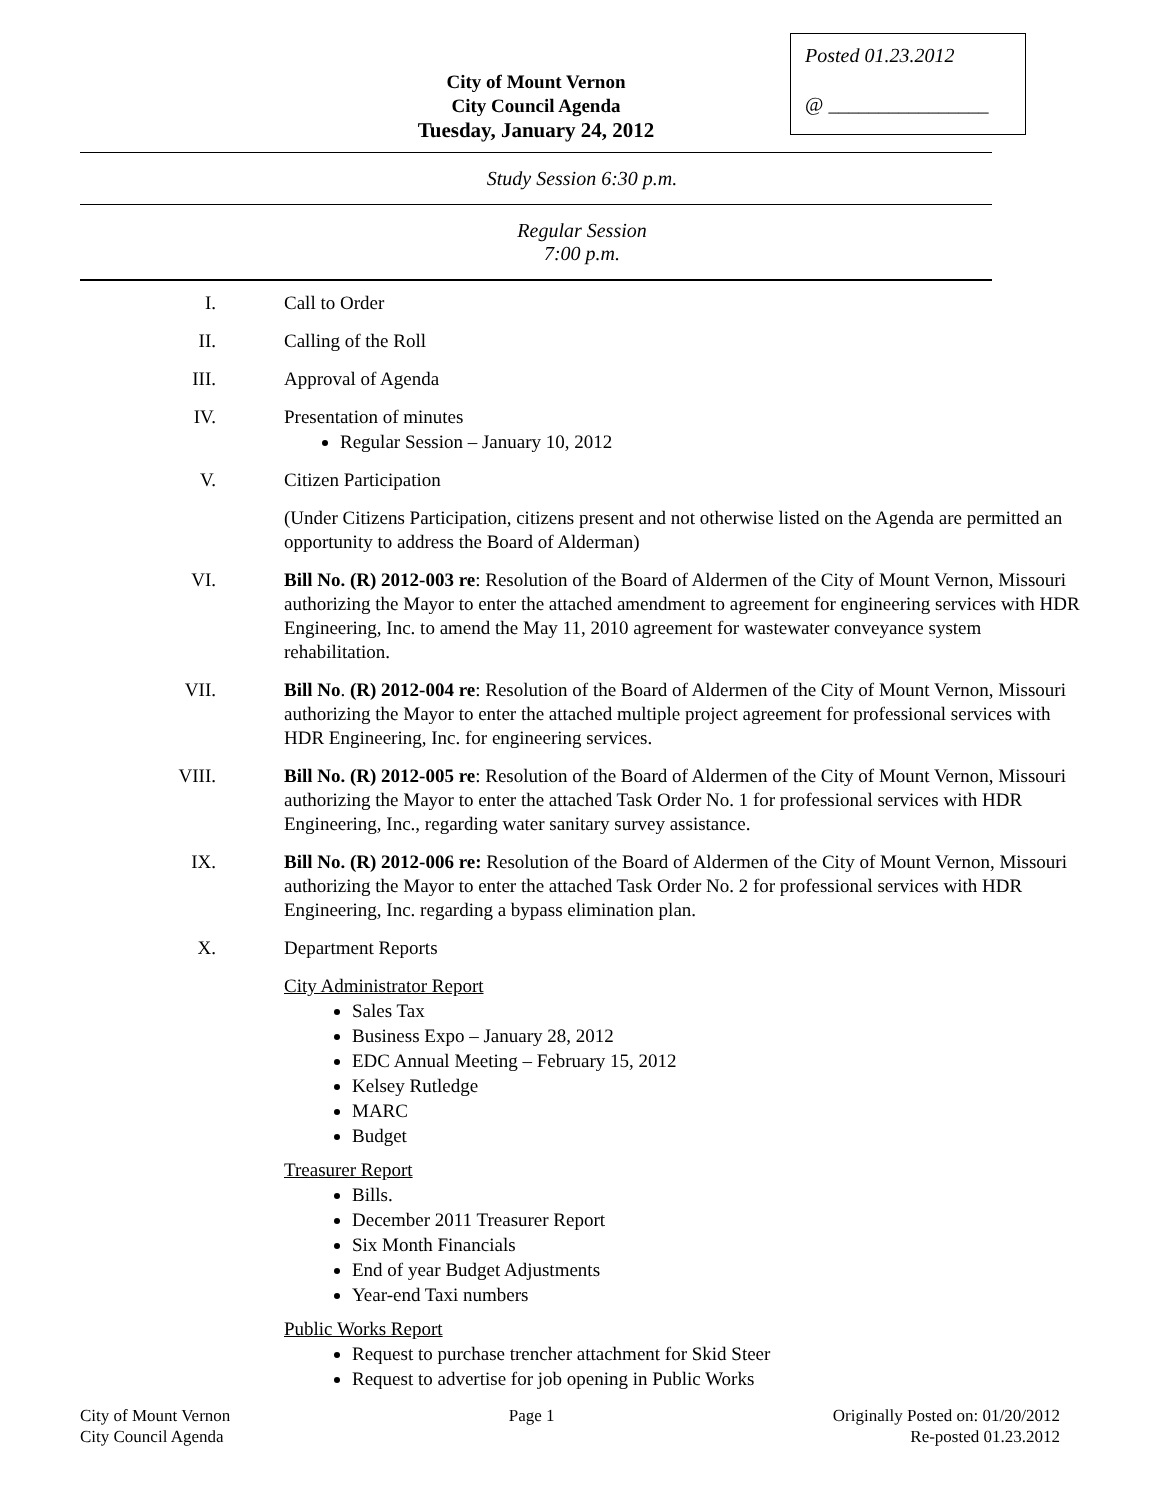Posted 01.23.2012
@ ________________
City of Mount Vernon
City Council Agenda
Tuesday, January 24, 2012
Study Session 6:30 p.m.
Regular Session
7:00 p.m.
I. Call to Order
II. Calling of the Roll
III. Approval of Agenda
IV. Presentation of minutes
Regular Session – January 10, 2012
V. Citizen Participation
(Under Citizens Participation, citizens present and not otherwise listed on the Agenda are permitted an opportunity to address the Board of Alderman)
VI. Bill No. (R) 2012-003 re: Resolution of the Board of Aldermen of the City of Mount Vernon, Missouri authorizing the Mayor to enter the attached amendment to agreement for engineering services with HDR Engineering, Inc. to amend the May 11, 2010 agreement for wastewater conveyance system rehabilitation.
VII. Bill No. (R) 2012-004 re: Resolution of the Board of Aldermen of the City of Mount Vernon, Missouri authorizing the Mayor to enter the attached multiple project agreement for professional services with HDR Engineering, Inc. for engineering services.
VIII. Bill No. (R) 2012-005 re: Resolution of the Board of Aldermen of the City of Mount Vernon, Missouri authorizing the Mayor to enter the attached Task Order No. 1 for professional services with HDR Engineering, Inc., regarding water sanitary survey assistance.
IX. Bill No. (R) 2012-006 re: Resolution of the Board of Aldermen of the City of Mount Vernon, Missouri authorizing the Mayor to enter the attached Task Order No. 2 for professional services with HDR Engineering, Inc. regarding a bypass elimination plan.
X. Department Reports
City Administrator Report
Sales Tax
Business Expo – January 28, 2012
EDC Annual Meeting – February 15, 2012
Kelsey Rutledge
MARC
Budget
Treasurer Report
Bills.
December 2011 Treasurer Report
Six Month Financials
End of year Budget Adjustments
Year-end Taxi numbers
Public Works Report
Request to purchase trencher attachment for Skid Steer
Request to advertise for job opening in Public Works
City of Mount Vernon
City Council Agenda
Page 1 Originally Posted on: 01/20/2012
Re-posted 01.23.2012